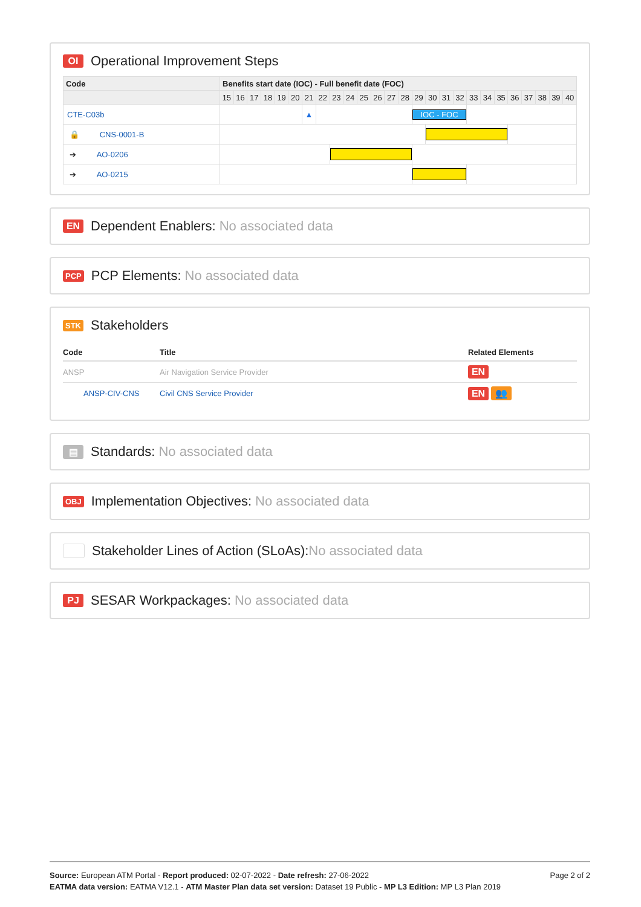OI Operational Improvement Steps
| Code | Benefits start date (IOC) - Full benefit date (FOC) | | | | | | | | | | | | | | | | | | | | | | | | | |
| --- | --- | --- | --- | --- | --- | --- | --- | --- | --- | --- | --- | --- | --- | --- | --- | --- | --- | --- | --- | --- | --- | --- | --- | --- | --- | --- |
| | 15 | 16 | 17 | 18 | 19 | 20 | 21 | 22 | 23 | 24 | 25 | 26 | 27 | 28 | 29 | 30 | 31 | 32 | 33 | 34 | 35 | 36 | 37 | 38 | 39 | 40 |
| CTE-C03b | | | | | | | ▲ | | | | | | | | IOC - FOC | | | | | | | | | | | |
| 🔒 CNS-0001-B | | | | | | | | | | | | | | | | | | | | | | | | | | |
| ➔ AO-0206 | | | | | | | | | | | | | | | | | | | | | | | | | | |
| ➔ AO-0215 | | | | | | | | | | | | | | | | | | | | | | | | | | |
EN Dependent Enablers: No associated data
PCP PCP Elements: No associated data
STK Stakeholders
| Code | Title | Related Elements |
| --- | --- | --- |
| ANSP | Air Navigation Service Provider | EN |
| ANSP-CIV-CNS | Civil CNS Service Provider | EN 👥 |
▤ Standards: No associated data
OBJ Implementation Objectives: No associated data
Stakeholder Lines of Action (SLoAs): No associated data
PJ SESAR Workpackages: No associated data
Page 2 of 2
Source: European ATM Portal - Report produced: 02-07-2022 - Date refresh: 27-06-2022
EATMA data version: EATMA V12.1 - ATM Master Plan data set version: Dataset 19 Public - MP L3 Edition: MP L3 Plan 2019